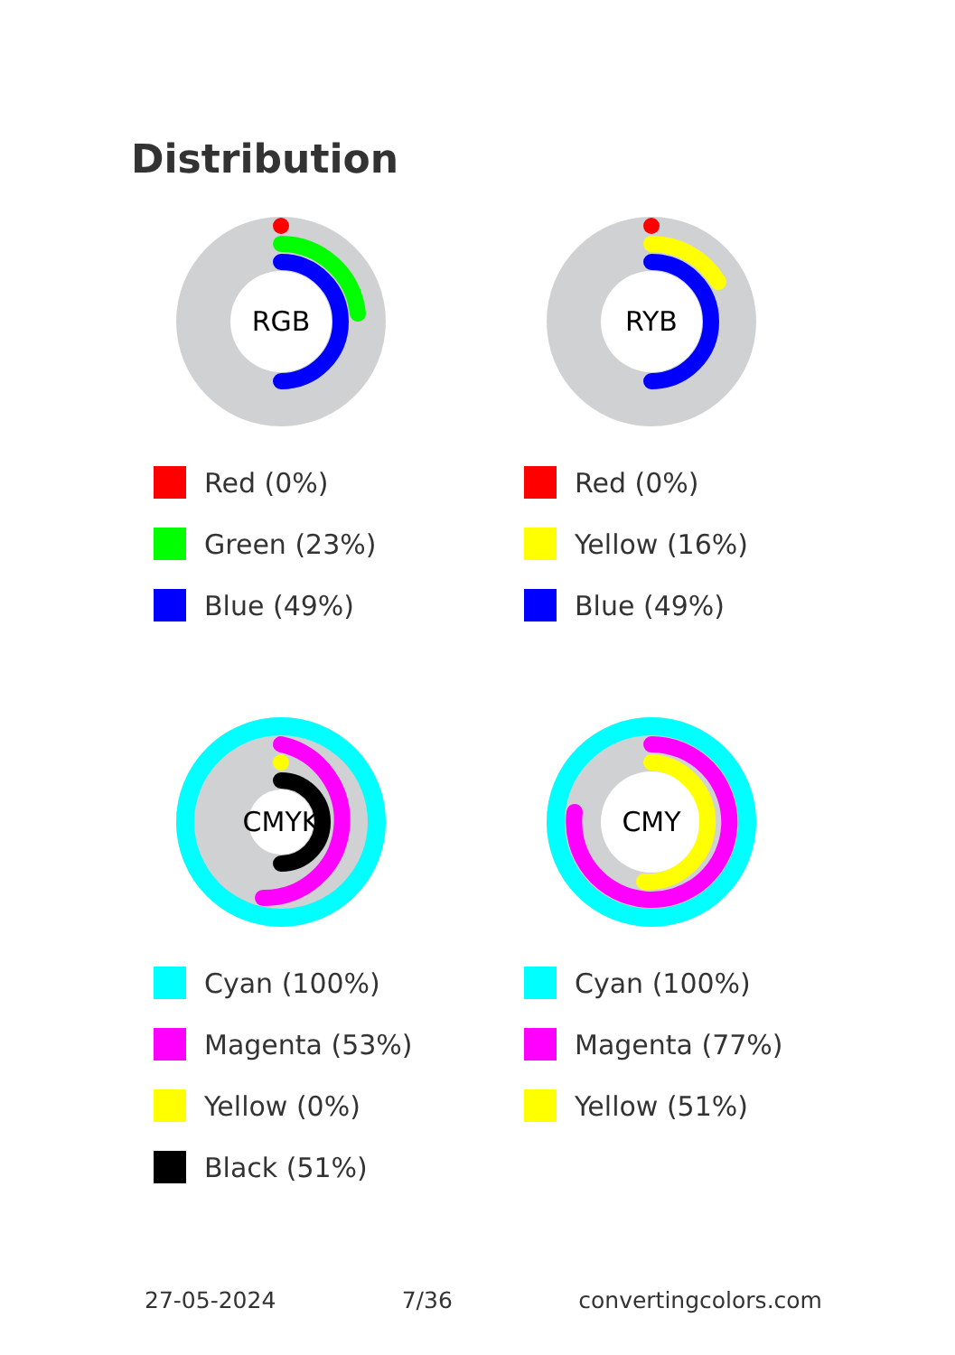Distribution
RGB
Red (0%)
Green (23%)
Blue (49%)
RYB
Red (0%)
Yellow (16%)
Blue (49%)
CMYK
Cyan (100%)
Magenta (53%)
Yellow (0%)
Black (51%)
CMY
Cyan (100%)
Magenta (77%)
Yellow (51%)
27-05-2024 7/36 convertingcolors.com